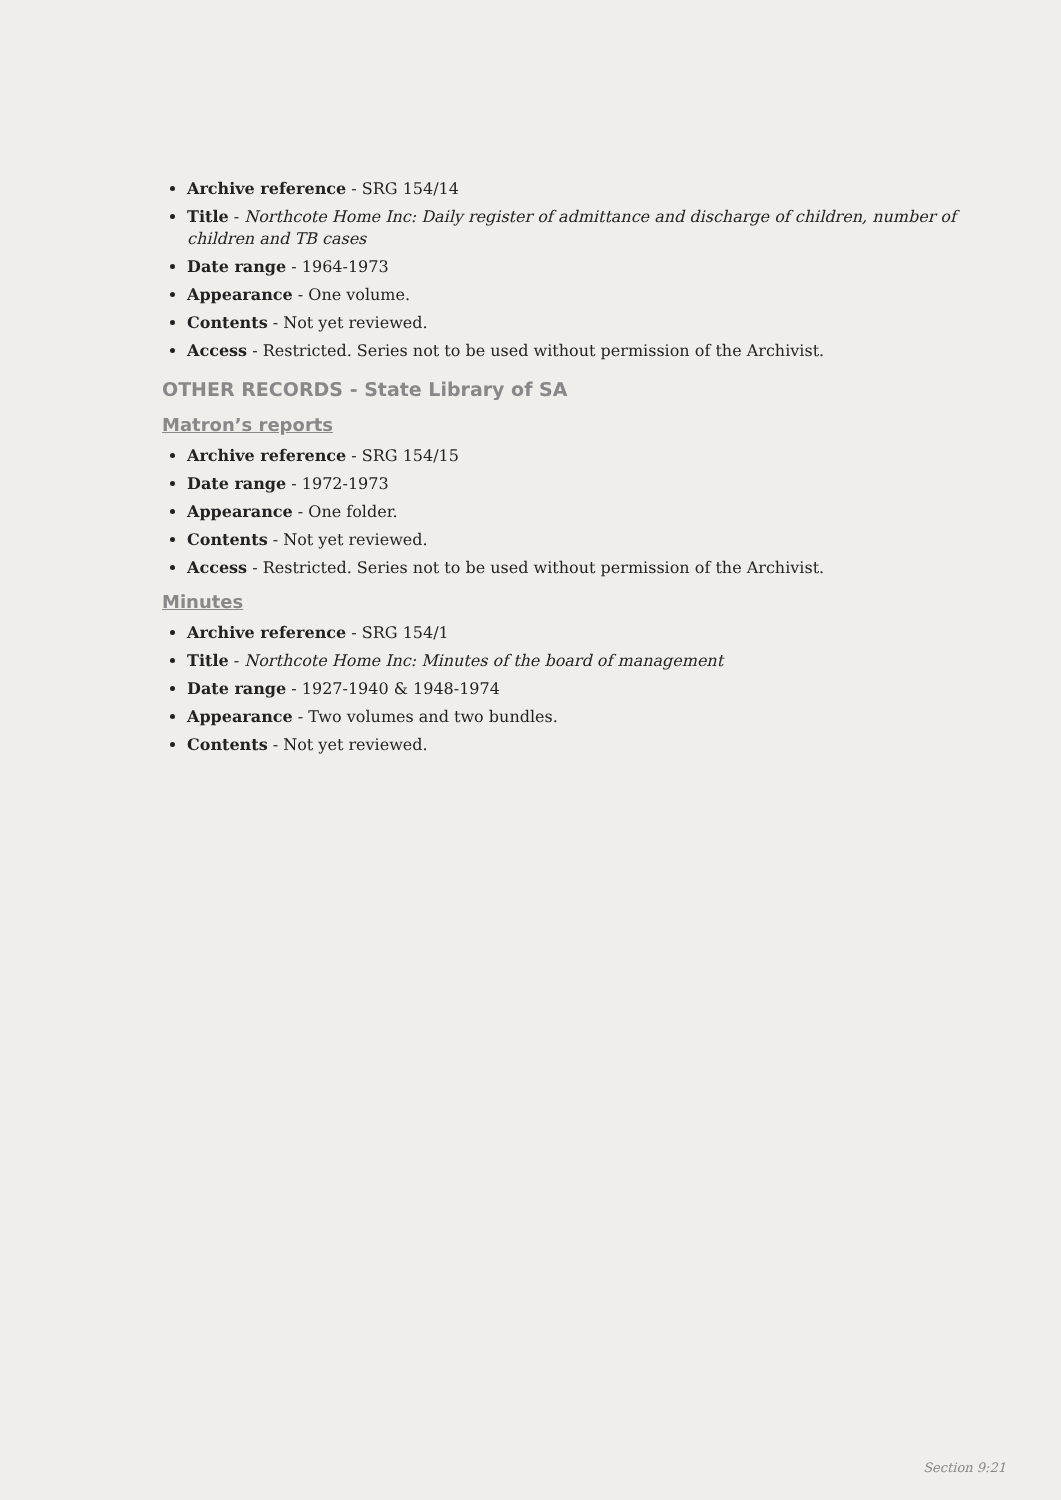Archive reference - SRG 154/14
Title - Northcote Home Inc: Daily register of admittance and discharge of children, number of children and TB cases
Date range - 1964-1973
Appearance - One volume.
Contents - Not yet reviewed.
Access - Restricted. Series not to be used without permission of the Archivist.
OTHER RECORDS - State Library of SA
Matron’s reports
Archive reference - SRG 154/15
Date range - 1972-1973
Appearance - One folder.
Contents - Not yet reviewed.
Access - Restricted. Series not to be used without permission of the Archivist.
Minutes
Archive reference - SRG 154/1
Title - Northcote Home Inc: Minutes of the board of management
Date range - 1927-1940 & 1948-1974
Appearance - Two volumes and two bundles.
Contents - Not yet reviewed.
Section 9:21